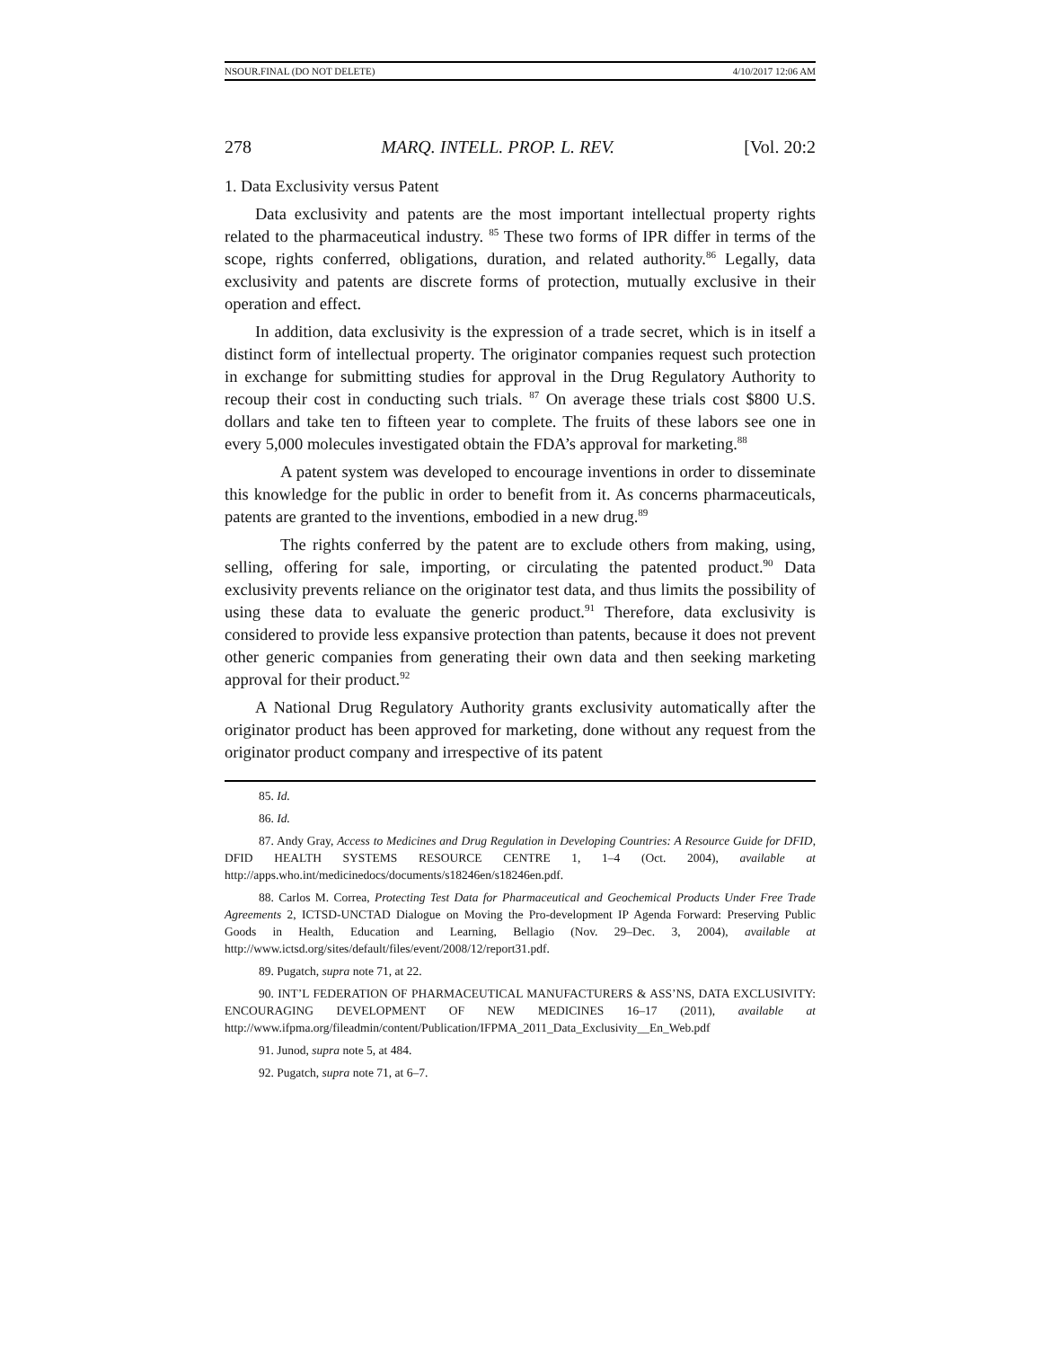NSOUR.FINAL (DO NOT DELETE) 4/10/2017 12:06 AM
278 MARQ. INTELL. PROP. L. REV. [Vol. 20:2
1. Data Exclusivity versus Patent
Data exclusivity and patents are the most important intellectual property rights related to the pharmaceutical industry. <sup>85</sup> These two forms of IPR differ in terms of the scope, rights conferred, obligations, duration, and related authority.<sup>86</sup> Legally, data exclusivity and patents are discrete forms of protection, mutually exclusive in their operation and effect.
In addition, data exclusivity is the expression of a trade secret, which is in itself a distinct form of intellectual property. The originator companies request such protection in exchange for submitting studies for approval in the Drug Regulatory Authority to recoup their cost in conducting such trials. <sup>87</sup> On average these trials cost $800 U.S. dollars and take ten to fifteen year to complete. The fruits of these labors see one in every 5,000 molecules investigated obtain the FDA’s approval for marketing.<sup>88</sup>
A patent system was developed to encourage inventions in order to disseminate this knowledge for the public in order to benefit from it. As concerns pharmaceuticals, patents are granted to the inventions, embodied in a new drug.<sup>89</sup>
The rights conferred by the patent are to exclude others from making, using, selling, offering for sale, importing, or circulating the patented product.<sup>90</sup> Data exclusivity prevents reliance on the originator test data, and thus limits the possibility of using these data to evaluate the generic product.<sup>91</sup> Therefore, data exclusivity is considered to provide less expansive protection than patents, because it does not prevent other generic companies from generating their own data and then seeking marketing approval for their product.<sup>92</sup>
A National Drug Regulatory Authority grants exclusivity automatically after the originator product has been approved for marketing, done without any request from the originator product company and irrespective of its patent
85. Id.
86. Id.
87. Andy Gray, Access to Medicines and Drug Regulation in Developing Countries: A Resource Guide for DFID, DFID HEALTH SYSTEMS RESOURCE CENTRE 1, 1–4 (Oct. 2004), available at http://apps.who.int/medicinedocs/documents/s18246en/s18246en.pdf.
88. Carlos M. Correa, Protecting Test Data for Pharmaceutical and Geochemical Products Under Free Trade Agreements 2, ICTSD-UNCTAD Dialogue on Moving the Pro-development IP Agenda Forward: Preserving Public Goods in Health, Education and Learning, Bellagio (Nov. 29–Dec. 3, 2004), available at http://www.ictsd.org/sites/default/files/event/2008/12/report31.pdf.
89. Pugatch, supra note 71, at 22.
90. INT’L FEDERATION OF PHARMACEUTICAL MANUFACTURERS & ASS’NS, DATA EXCLUSIVITY: ENCOURAGING DEVELOPMENT OF NEW MEDICINES 16–17 (2011), available at http://www.ifpma.org/fileadmin/content/Publication/IFPMA_2011_Data_Exclusivity__En_Web.pdf
91. Junod, supra note 5, at 484.
92. Pugatch, supra note 71, at 6–7.